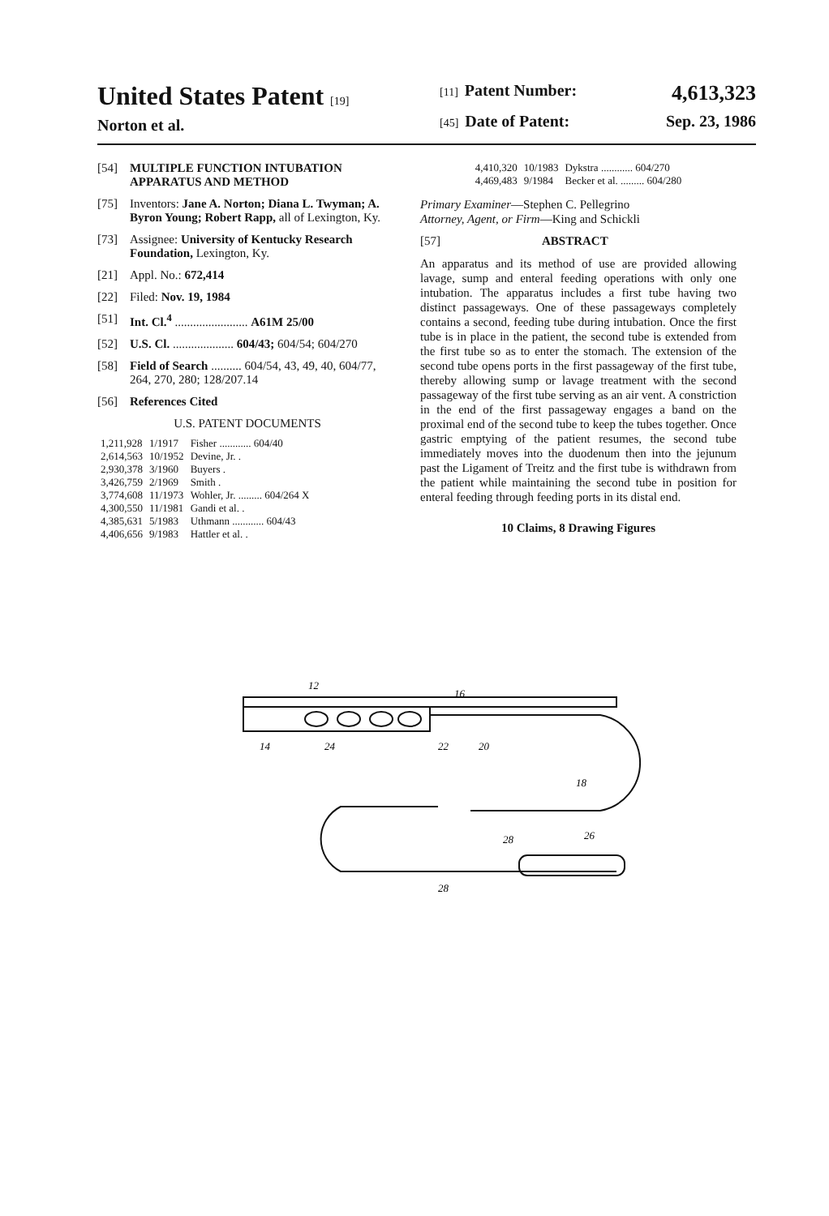United States Patent [19]
Norton et al.
[11] Patent Number: 4,613,323
[45] Date of Patent: Sep. 23, 1986
[54] MULTIPLE FUNCTION INTUBATION APPARATUS AND METHOD
[75] Inventors: Jane A. Norton; Diana L. Twyman; A. Byron Young; Robert Rapp, all of Lexington, Ky.
[73] Assignee: University of Kentucky Research Foundation, Lexington, Ky.
[21] Appl. No.: 672,414
[22] Filed: Nov. 19, 1984
[51] Int. Cl.<sup>4</sup> ........................ A61M 25/00
[52] U.S. Cl. .................... 604/43; 604/54; 604/270
[58] Field of Search .......... 604/54, 43, 49, 40, 604/77, 264, 270, 280; 128/207.14
[56] References Cited
U.S. PATENT DOCUMENTS
| 1,211,928 | 1/1917 | Fisher ............ 604/40 |
| 2,614,563 | 10/1952 | Devine, Jr. . |
| 2,930,378 | 3/1960 | Buyers . |
| 3,426,759 | 2/1969 | Smith . |
| 3,774,608 | 11/1973 | Wohler, Jr. ......... 604/264 X |
| 4,300,550 | 11/1981 | Gandi et al. . |
| 4,385,631 | 5/1983 | Uthmann ............ 604/43 |
| 4,406,656 | 9/1983 | Hattler et al. . |
| 4,410,320 | 10/1983 | Dykstra ............ 604/270 |
| 4,469,483 | 9/1984 | Becker et al. ......... 604/280 |
Primary Examiner—Stephen C. Pellegrino
Attorney, Agent, or Firm—King and Schickli
[57] ABSTRACT
An apparatus and its method of use are provided allowing lavage, sump and enteral feeding operations with only one intubation. The apparatus includes a first tube having two distinct passageways. One of these passageways completely contains a second, feeding tube during intubation. Once the first tube is in place in the patient, the second tube is extended from the first tube so as to enter the stomach. The extension of the second tube opens ports in the first passageway of the first tube, thereby allowing sump or lavage treatment with the second passageway of the first tube serving as an air vent. A constriction in the end of the first passageway engages a band on the proximal end of the second tube to keep the tubes together. Once gastric emptying of the patient resumes, the second tube immediately moves into the duodenum then into the jejunum past the Ligament of Treitz and the first tube is withdrawn from the patient while maintaining the second tube in position for enteral feeding through feeding ports in its distal end.
10 Claims, 8 Drawing Figures
12
16
14
24
22
20
18
28
26
28